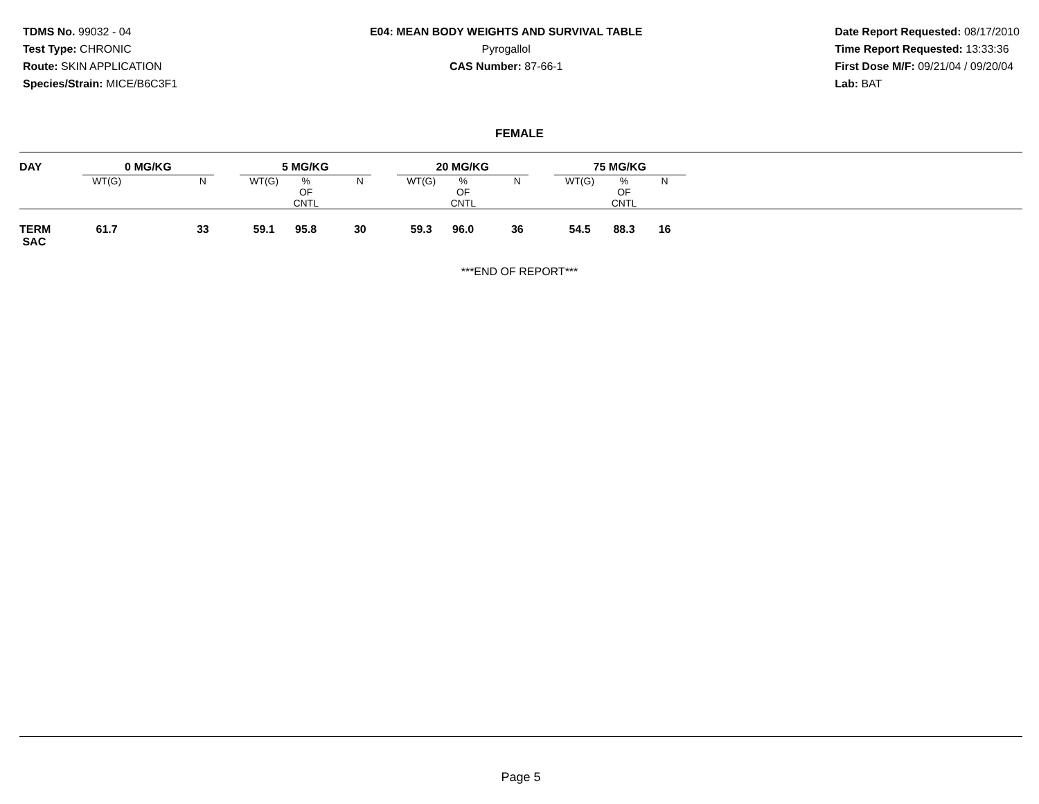TDMS No. 99032 - 04
Test Type: CHRONIC
Route: SKIN APPLICATION
Species/Strain: MICE/B6C3F1
E04: MEAN BODY WEIGHTS AND SURVIVAL TABLE
Pyrogallol
CAS Number: 87-66-1
Date Report Requested: 08/17/2010
Time Report Requested: 13:33:36
First Dose M/F: 09/21/04 / 09/20/04
Lab: BAT
FEMALE
| DAY | 0 MG/KG | | | 5 MG/KG | | | 20 MG/KG | | | 75 MG/KG | | | |
| --- | --- | --- | --- | --- | --- | --- | --- | --- | --- | --- | --- | --- | --- |
| | WT(G) | | N | WT(G) | % OF CNTL | N | WT(G) | % OF CNTL | N | WT(G) | % OF CNTL | N | |
| TERM SAC | 61.7 | | 33 | 59.1 | 95.8 | 30 | 59.3 | 96.0 | 36 | 54.5 | 88.3 | 16 | |
***END OF REPORT***
Page 5